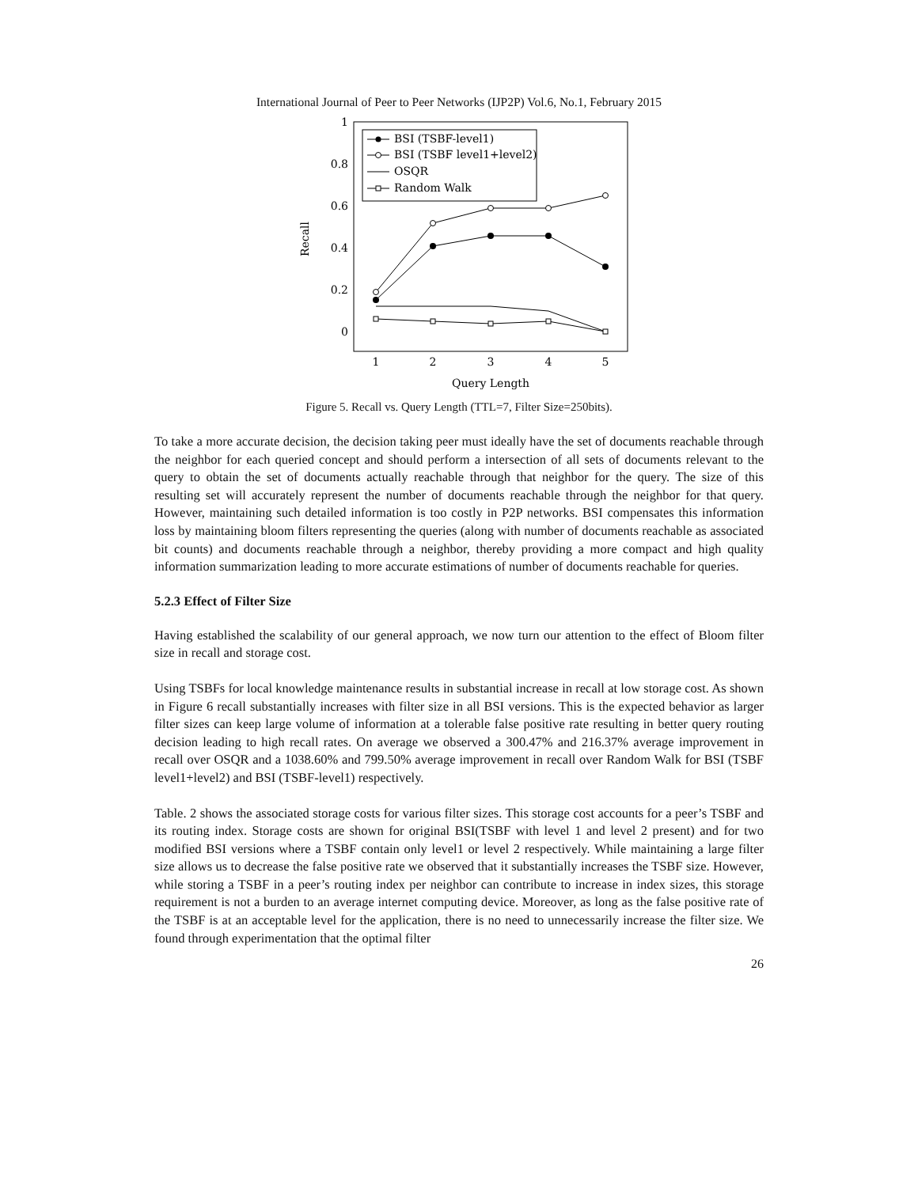International Journal of Peer to Peer Networks (IJP2P) Vol.6, No.1, February 2015
1
0.8
0.6
0.4
0.2
0
1
2
3
4
5
Query Length
Recall
BSI (TSBF-level1)
BSI (TSBF level1+level2)
OSQR
Random Walk
Figure 5. Recall vs. Query Length (TTL=7, Filter Size=250bits).
To take a more accurate decision, the decision taking peer must ideally have the set of documents reachable through the neighbor for each queried concept and should perform a intersection of all sets of documents relevant to the query to obtain the set of documents actually reachable through that neighbor for the query. The size of this resulting set will accurately represent the number of documents reachable through the neighbor for that query. However, maintaining such detailed information is too costly in P2P networks. BSI compensates this information loss by maintaining bloom filters representing the queries (along with number of documents reachable as associated bit counts) and documents reachable through a neighbor, thereby providing a more compact and high quality information summarization leading to more accurate estimations of number of documents reachable for queries.
5.2.3 Effect of Filter Size
Having established the scalability of our general approach, we now turn our attention to the effect of Bloom filter size in recall and storage cost.
Using TSBFs for local knowledge maintenance results in substantial increase in recall at low storage cost. As shown in Figure 6 recall substantially increases with filter size in all BSI versions. This is the expected behavior as larger filter sizes can keep large volume of information at a tolerable false positive rate resulting in better query routing decision leading to high recall rates. On average we observed a 300.47% and 216.37% average improvement in recall over OSQR and a 1038.60% and 799.50% average improvement in recall over Random Walk for BSI (TSBF level1+level2) and BSI (TSBF-level1) respectively.
Table. 2 shows the associated storage costs for various filter sizes. This storage cost accounts for a peer’s TSBF and its routing index. Storage costs are shown for original BSI(TSBF with level 1 and level 2 present) and for two modified BSI versions where a TSBF contain only level1 or level 2 respectively. While maintaining a large filter size allows us to decrease the false positive rate we observed that it substantially increases the TSBF size. However, while storing a TSBF in a peer’s routing index per neighbor can contribute to increase in index sizes, this storage requirement is not a burden to an average internet computing device. Moreover, as long as the false positive rate of the TSBF is at an acceptable level for the application, there is no need to unnecessarily increase the filter size. We found through experimentation that the optimal filter
26